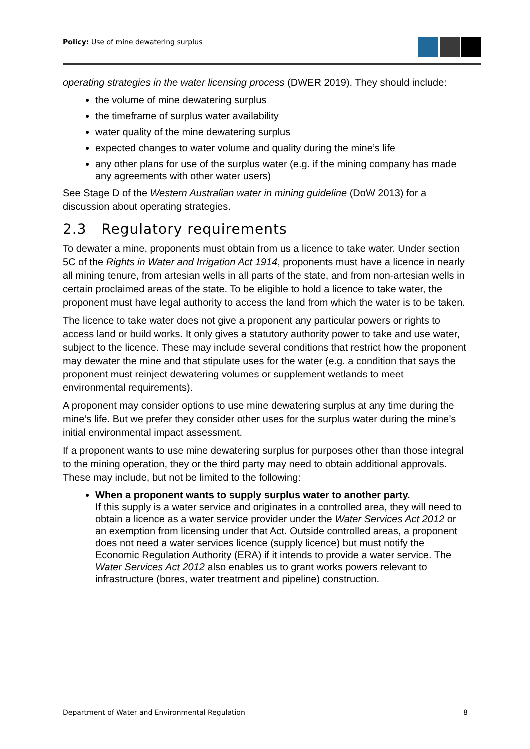Policy: Use of mine dewatering surplus
operating strategies in the water licensing process (DWER 2019). They should include:
the volume of mine dewatering surplus
the timeframe of surplus water availability
water quality of the mine dewatering surplus
expected changes to water volume and quality during the mine’s life
any other plans for use of the surplus water (e.g. if the mining company has made any agreements with other water users)
See Stage D of the Western Australian water in mining guideline (DoW 2013) for a discussion about operating strategies.
2.3 Regulatory requirements
To dewater a mine, proponents must obtain from us a licence to take water. Under section 5C of the Rights in Water and Irrigation Act 1914, proponents must have a licence in nearly all mining tenure, from artesian wells in all parts of the state, and from non-artesian wells in certain proclaimed areas of the state. To be eligible to hold a licence to take water, the proponent must have legal authority to access the land from which the water is to be taken.
The licence to take water does not give a proponent any particular powers or rights to access land or build works. It only gives a statutory authority power to take and use water, subject to the licence. These may include several conditions that restrict how the proponent may dewater the mine and that stipulate uses for the water (e.g. a condition that says the proponent must reinject dewatering volumes or supplement wetlands to meet environmental requirements).
A proponent may consider options to use mine dewatering surplus at any time during the mine’s life. But we prefer they consider other uses for the surplus water during the mine’s initial environmental impact assessment.
If a proponent wants to use mine dewatering surplus for purposes other than those integral to the mining operation, they or the third party may need to obtain additional approvals. These may include, but not be limited to the following:
When a proponent wants to supply surplus water to another party.
If this supply is a water service and originates in a controlled area, they will need to obtain a licence as a water service provider under the Water Services Act 2012 or an exemption from licensing under that Act. Outside controlled areas, a proponent does not need a water services licence (supply licence) but must notify the Economic Regulation Authority (ERA) if it intends to provide a water service. The Water Services Act 2012 also enables us to grant works powers relevant to infrastructure (bores, water treatment and pipeline) construction.
Department of Water and Environmental Regulation 8